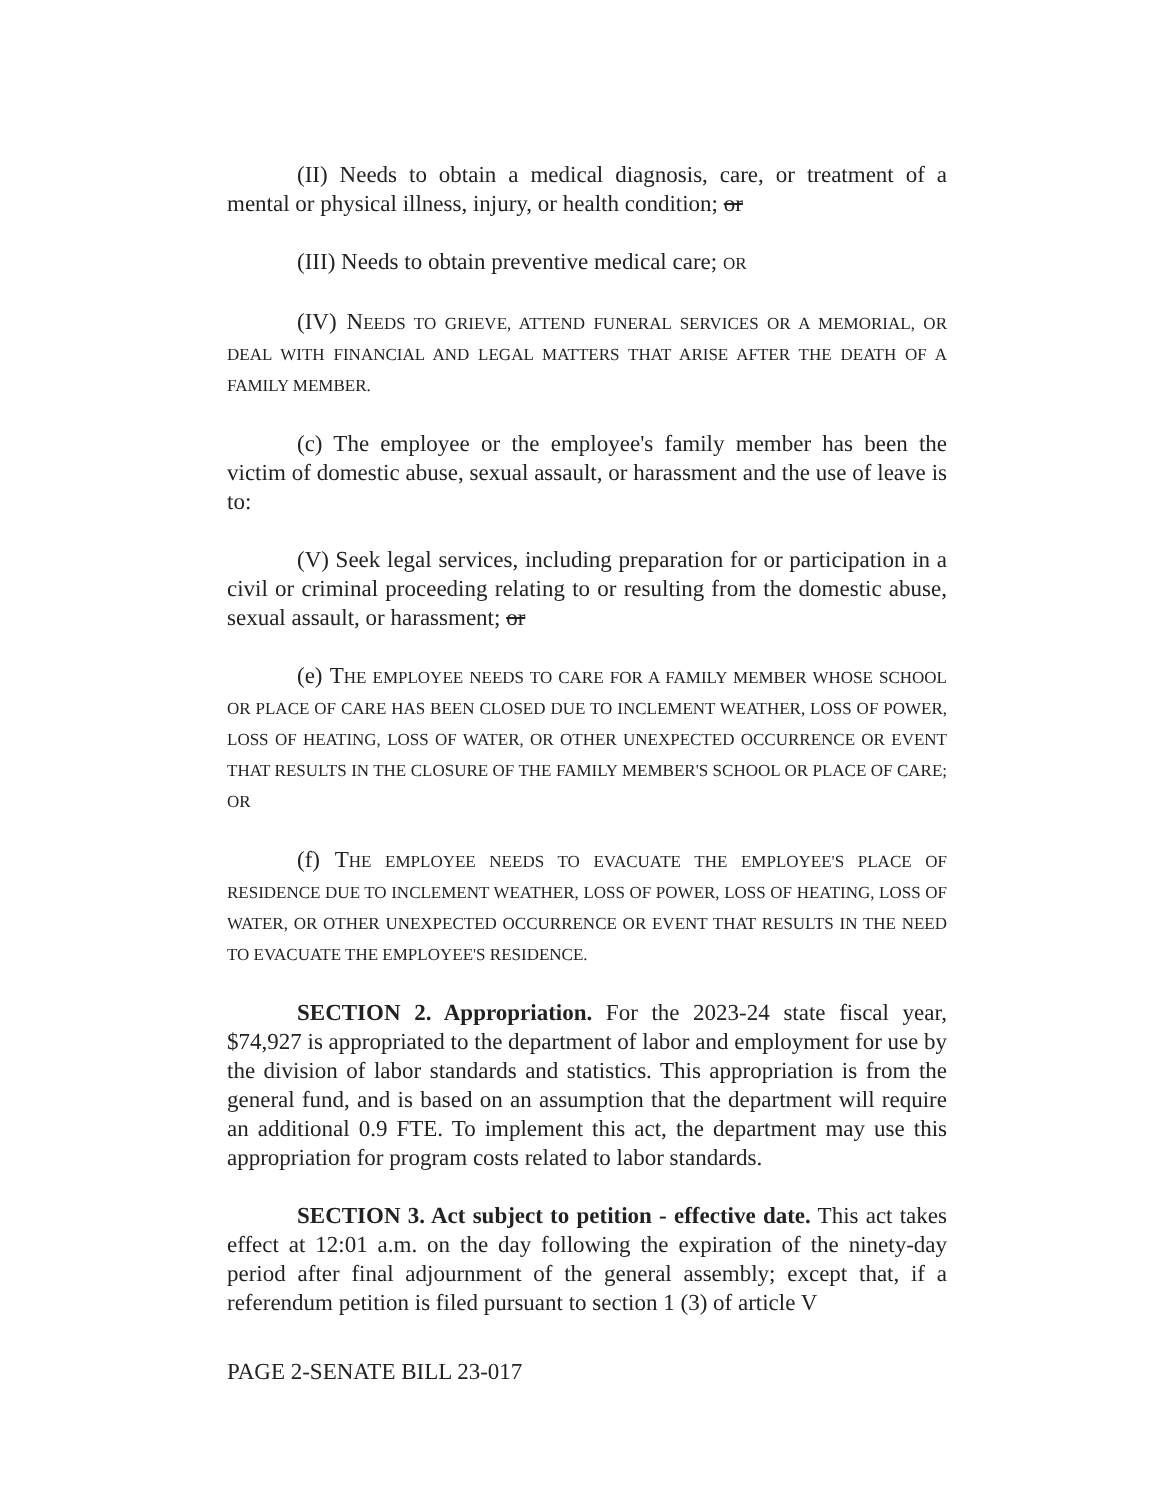(II) Needs to obtain a medical diagnosis, care, or treatment of a mental or physical illness, injury, or health condition; or
(III) Needs to obtain preventive medical care; OR
(IV) NEEDS TO GRIEVE, ATTEND FUNERAL SERVICES OR A MEMORIAL, OR DEAL WITH FINANCIAL AND LEGAL MATTERS THAT ARISE AFTER THE DEATH OF A FAMILY MEMBER.
(c) The employee or the employee's family member has been the victim of domestic abuse, sexual assault, or harassment and the use of leave is to:
(V) Seek legal services, including preparation for or participation in a civil or criminal proceeding relating to or resulting from the domestic abuse, sexual assault, or harassment; or
(e) THE EMPLOYEE NEEDS TO CARE FOR A FAMILY MEMBER WHOSE SCHOOL OR PLACE OF CARE HAS BEEN CLOSED DUE TO INCLEMENT WEATHER, LOSS OF POWER, LOSS OF HEATING, LOSS OF WATER, OR OTHER UNEXPECTED OCCURRENCE OR EVENT THAT RESULTS IN THE CLOSURE OF THE FAMILY MEMBER'S SCHOOL OR PLACE OF CARE; OR
(f) THE EMPLOYEE NEEDS TO EVACUATE THE EMPLOYEE'S PLACE OF RESIDENCE DUE TO INCLEMENT WEATHER, LOSS OF POWER, LOSS OF HEATING, LOSS OF WATER, OR OTHER UNEXPECTED OCCURRENCE OR EVENT THAT RESULTS IN THE NEED TO EVACUATE THE EMPLOYEE'S RESIDENCE.
SECTION 2. Appropriation. For the 2023-24 state fiscal year, $74,927 is appropriated to the department of labor and employment for use by the division of labor standards and statistics. This appropriation is from the general fund, and is based on an assumption that the department will require an additional 0.9 FTE. To implement this act, the department may use this appropriation for program costs related to labor standards.
SECTION 3. Act subject to petition - effective date. This act takes effect at 12:01 a.m. on the day following the expiration of the ninety-day period after final adjournment of the general assembly; except that, if a referendum petition is filed pursuant to section 1 (3) of article V
PAGE 2-SENATE BILL 23-017